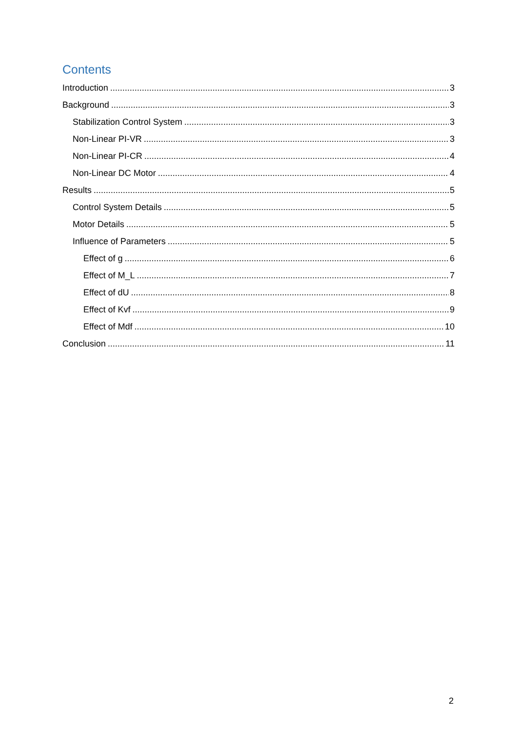Contents
Introduction 3
Background 3
Stabilization Control System 3
Non-Linear PI-VR 3
Non-Linear PI-CR 4
Non-Linear DC Motor 4
Results 5
Control System Details 5
Motor Details 5
Influence of Parameters 5
Effect of g 6
Effect of M_L 7
Effect of dU 8
Effect of Kvf 9
Effect of Mdf 10
Conclusion 11
2